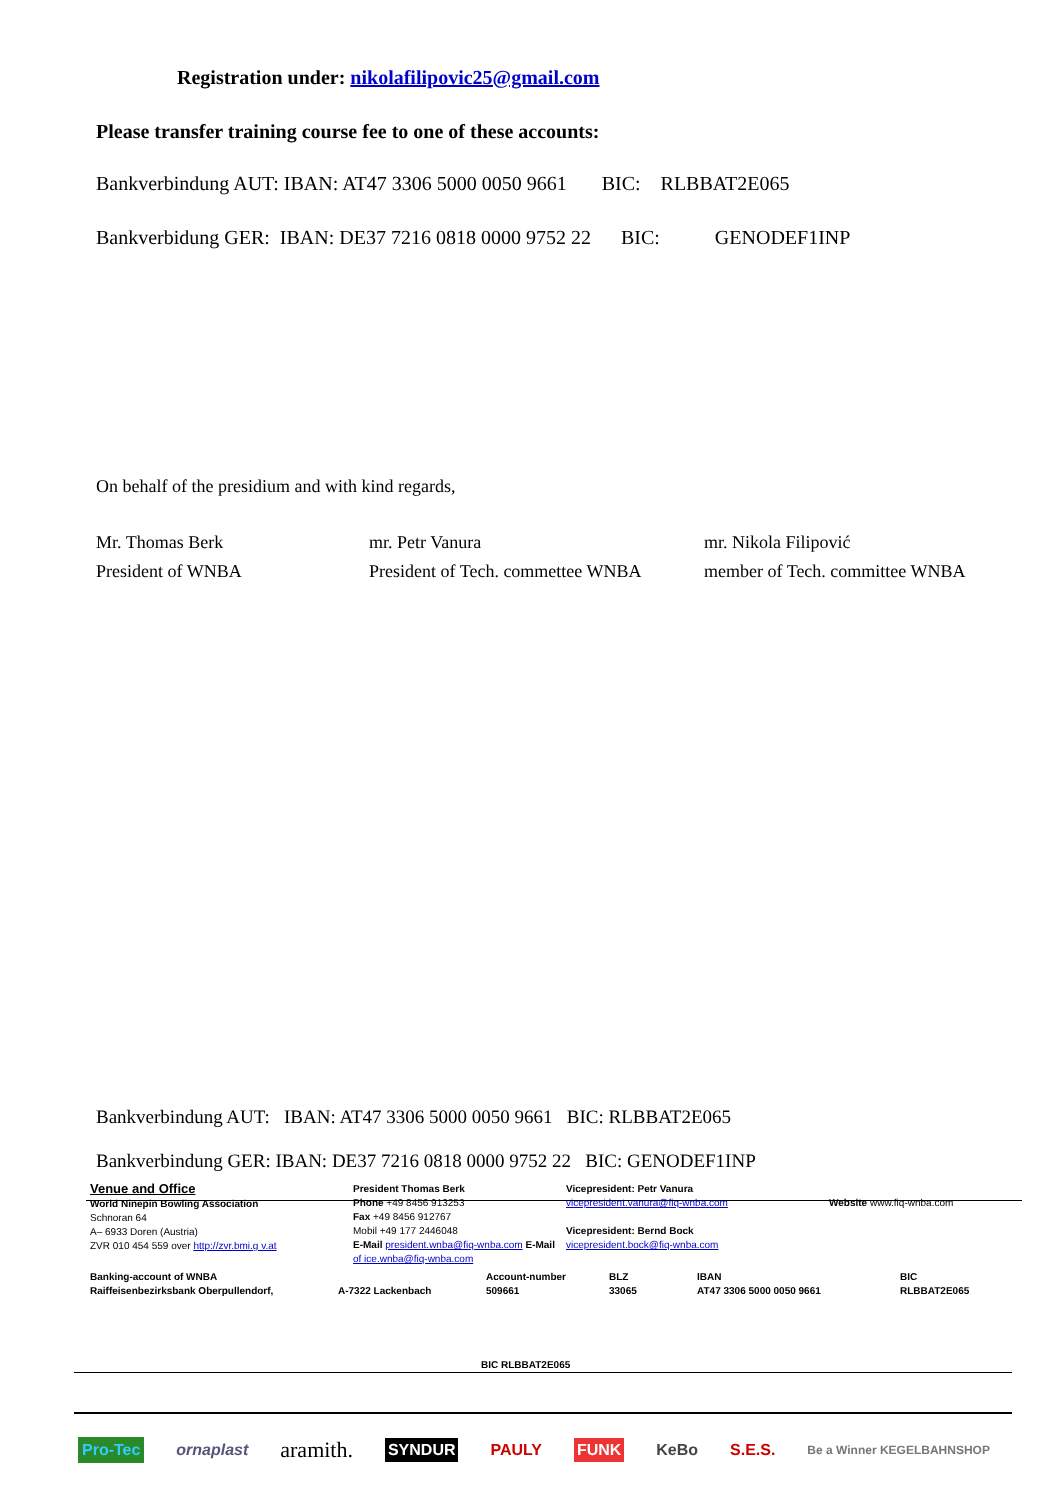Registration under: nikolafilipovic25@gmail.com
Please transfer training course fee to one of these accounts:
Bankverbindung AUT: IBAN: AT47 3306 5000 0050 9661 BIC: RLBBAT2E065
Bankverbidung GER: IBAN: DE37 7216 0818 0000 9752 22 BIC: GENODEF1INP
On behalf of the presidium and with kind regards,
Mr. Thomas Berk
President of WNBA
mr. Petr Vanura
President of Tech. commettee WNBA
mr. Nikola Filipović
member of Tech. committee WNBA
Bankverbindung AUT: IBAN: AT47 3306 5000 0050 9661 BIC: RLBBAT2E065
Bankverbindung GER: IBAN: DE37 7216 0818 0000 9752 22 BIC: GENODEF1INP
| Venue and Office World Ninepin Bowling Association Schnoran 64 A– 6933 Doren (Austria) ZVR 010 454 559 over http://zvr.bmi.g v.at | President Thomas Berk Phone +49 8456 913253 Fax +49 8456 912767 Mobil +49 177 2446048 E-Mail president.wnba@fiq-wnba.com E-Mail of ice.wnba@fiq-wnba.com | Vicepresident: Petr Vanura vicepresident.vanura@fiq-wnba.com Vicepresident: Bernd Bock vicepresident.bock@fiq-wnba.com | Website www.fiq-wnba.com |
| Banking-account of WNBA Raiffeisenbezirksbank Oberpullendorf, | A-7322 Lackenbach | Account-number 509661 | BLZ 33065 | IBAN AT47 3306 5000 0050 9661 | BIC RLBBAT2E065 |
BIC RLBBAT2E065
Pro-Tec ornaplast aramith. SYNDUR PAULY FUNK KeBo S.E.S. Be a Winner KEGELBAHNSHOP